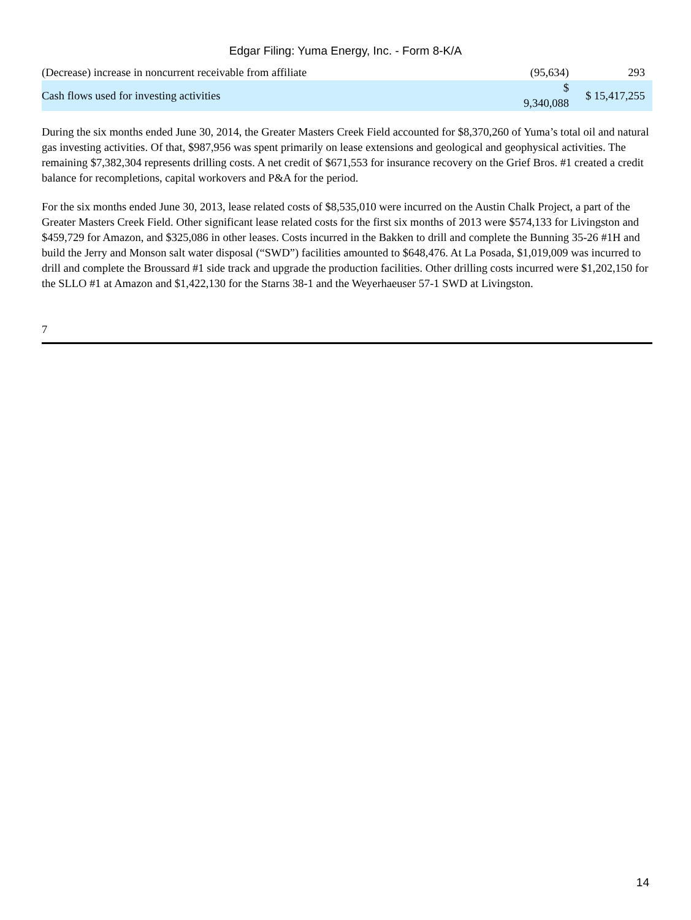Edgar Filing: Yuma Energy, Inc. - Form 8-K/A
| (Decrease) increase in noncurrent receivable from affiliate | (95,634) | | 293 | |
| Cash flows used for investing activities | $ 9,340,088 | | $ 15,417,255 | |
During the six months ended June 30, 2014, the Greater Masters Creek Field accounted for $8,370,260 of Yuma’s total oil and natural gas investing activities. Of that, $987,956 was spent primarily on lease extensions and geological and geophysical activities. The remaining $7,382,304 represents drilling costs. A net credit of $671,553 for insurance recovery on the Grief Bros. #1 created a credit balance for recompletions, capital workovers and P&A for the period.
For the six months ended June 30, 2013, lease related costs of $8,535,010 were incurred on the Austin Chalk Project, a part of the Greater Masters Creek Field. Other significant lease related costs for the first six months of 2013 were $574,133 for Livingston and $459,729 for Amazon, and $325,086 in other leases. Costs incurred in the Bakken to drill and complete the Bunning 35-26 #1H and build the Jerry and Monson salt water disposal (“SWD”) facilities amounted to $648,476. At La Posada, $1,019,009 was incurred to drill and complete the Broussard #1 side track and upgrade the production facilities. Other drilling costs incurred were $1,202,150 for the SLLO #1 at Amazon and $1,422,130 for the Starns 38-1 and the Weyerhaeuser 57-1 SWD at Livingston.
7
14